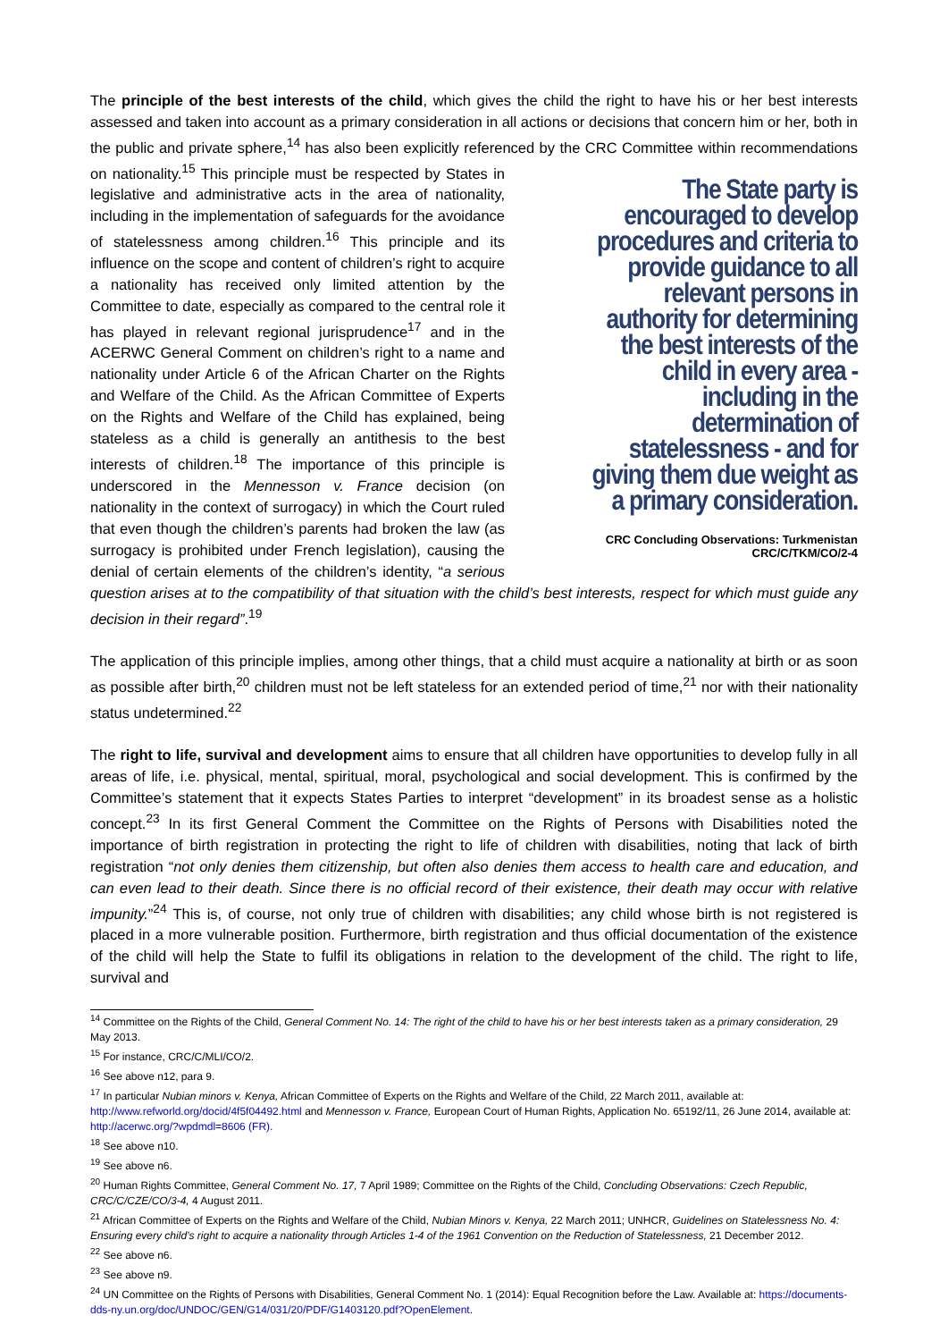The principle of the best interests of the child, which gives the child the right to have his or her best interests assessed and taken into account as a primary consideration in all actions or decisions that concern him or her, both in the public and private sphere,<sup>14</sup> has also been explicitly referenced by the CRC Committee within recommendations on nationality.<sup>15</sup> This principle must be respected by States in The State party is encouraged to develop procedures and criteria to provide guidance to all relevant persons in authority for determining the best interests of the child in every area - including in the determination of statelessness - and for giving them due weight as a primary consideration.
CRC Concluding Observations: Turkmenistan
CRC/C/TKM/CO/2-4 legislative and administrative acts in the area of nationality, including in the implementation of safeguards for the avoidance of statelessness among children.<sup>16</sup> This principle and its influence on the scope and content of children’s right to acquire a nationality has received only limited attention by the Committee to date, especially as compared to the central role it has played in relevant regional jurisprudence<sup>17</sup> and in the ACERWC General Comment on children’s right to a name and nationality under Article 6 of the African Charter on the Rights and Welfare of the Child. As the African Committee of Experts on the Rights and Welfare of the Child has explained, being stateless as a child is generally an antithesis to the best interests of children.<sup>18</sup> The importance of this principle is underscored in the Mennesson v. France decision (on nationality in the context of surrogacy) in which the Court ruled that even though the children’s parents had broken the law (as surrogacy is prohibited under French legislation), causing the denial of certain elements of the children’s identity, “a serious question arises at to the compatibility of that situation with the child’s best interests, respect for which must guide any decision in their regard”.<sup>19</sup>
The application of this principle implies, among other things, that a child must acquire a nationality at birth or as soon as possible after birth,<sup>20</sup> children must not be left stateless for an extended period of time,<sup>21</sup> nor with their nationality status undetermined.<sup>22</sup>
The right to life, survival and development aims to ensure that all children have opportunities to develop fully in all areas of life, i.e. physical, mental, spiritual, moral, psychological and social development. This is confirmed by the Committee’s statement that it expects States Parties to interpret “development” in its broadest sense as a holistic concept.<sup>23</sup> In its first General Comment the Committee on the Rights of Persons with Disabilities noted the importance of birth registration in protecting the right to life of children with disabilities, noting that lack of birth registration “not only denies them citizenship, but often also denies them access to health care and education, and can even lead to their death. Since there is no official record of their existence, their death may occur with relative impunity.”<sup>24</sup> This is, of course, not only true of children with disabilities; any child whose birth is not registered is placed in a more vulnerable position. Furthermore, birth registration and thus official documentation of the existence of the child will help the State to fulfil its obligations in relation to the development of the child. The right to life, survival and
<sup>14</sup> Committee on the Rights of the Child, General Comment No. 14: The right of the child to have his or her best interests taken as a primary consideration, 29 May 2013.
<sup>15</sup> For instance, CRC/C/MLI/CO/2.
<sup>16</sup> See above n12, para 9.
<sup>17</sup> In particular Nubian minors v. Kenya, African Committee of Experts on the Rights and Welfare of the Child, 22 March 2011, available at: http://www.refworld.org/docid/4f5f04492.html and Mennesson v. France, European Court of Human Rights, Application No. 65192/11, 26 June 2014, available at: http://acerwc.org/?wpdmdl=8606 (FR).
<sup>18</sup> See above n10.
<sup>19</sup> See above n6.
<sup>20</sup> Human Rights Committee, General Comment No. 17, 7 April 1989; Committee on the Rights of the Child, Concluding Observations: Czech Republic, CRC/C/CZE/CO/3-4, 4 August 2011.
<sup>21</sup> African Committee of Experts on the Rights and Welfare of the Child, Nubian Minors v. Kenya, 22 March 2011; UNHCR, Guidelines on Statelessness No. 4: Ensuring every child’s right to acquire a nationality through Articles 1-4 of the 1961 Convention on the Reduction of Statelessness, 21 December 2012.
<sup>22</sup> See above n6.
<sup>23</sup> See above n9.
<sup>24</sup> UN Committee on the Rights of Persons with Disabilities, General Comment No. 1 (2014): Equal Recognition before the Law. Available at: https://documents-dds-ny.un.org/doc/UNDOC/GEN/G14/031/20/PDF/G1403120.pdf?OpenElement.